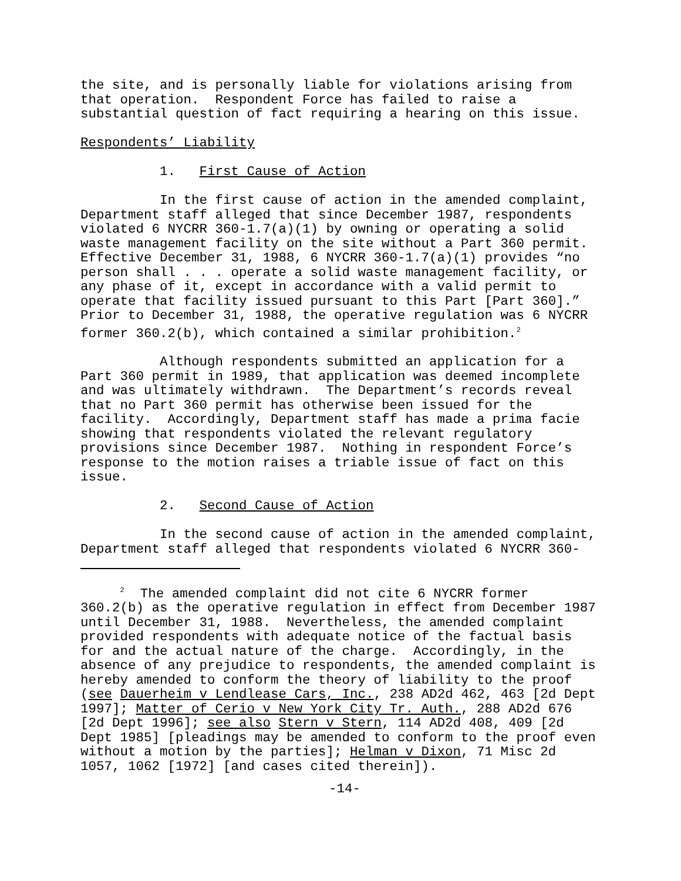the site, and is personally liable for violations arising from that operation. Respondent Force has failed to raise a substantial question of fact requiring a hearing on this issue.
Respondents’ Liability
1. First Cause of Action
In the first cause of action in the amended complaint, Department staff alleged that since December 1987, respondents violated 6 NYCRR 360-1.7(a)(1) by owning or operating a solid waste management facility on the site without a Part 360 permit. Effective December 31, 1988, 6 NYCRR 360-1.7(a)(1) provides “no person shall . . . operate a solid waste management facility, or any phase of it, except in accordance with a valid permit to operate that facility issued pursuant to this Part [Part 360].” Prior to December 31, 1988, the operative regulation was 6 NYCRR former 360.2(b), which contained a similar prohibition.<sup>2</sup>
Although respondents submitted an application for a Part 360 permit in 1989, that application was deemed incomplete and was ultimately withdrawn. The Department’s records reveal that no Part 360 permit has otherwise been issued for the facility. Accordingly, Department staff has made a prima facie showing that respondents violated the relevant regulatory provisions since December 1987. Nothing in respondent Force’s response to the motion raises a triable issue of fact on this issue.
2. Second Cause of Action
In the second cause of action in the amended complaint, Department staff alleged that respondents violated 6 NYCRR 360-
<sup>2</sup> The amended complaint did not cite 6 NYCRR former 360.2(b) as the operative regulation in effect from December 1987 until December 31, 1988. Nevertheless, the amended complaint provided respondents with adequate notice of the factual basis for and the actual nature of the charge. Accordingly, in the absence of any prejudice to respondents, the amended complaint is hereby amended to conform the theory of liability to the proof (see Dauerheim v Lendlease Cars, Inc., 238 AD2d 462, 463 [2d Dept 1997]; Matter of Cerio v New York City Tr. Auth., 288 AD2d 676 [2d Dept 1996]; see also Stern v Stern, 114 AD2d 408, 409 [2d Dept 1985] [pleadings may be amended to conform to the proof even without a motion by the parties]; Helman v Dixon, 71 Misc 2d 1057, 1062 [1972] [and cases cited therein]).
-14-